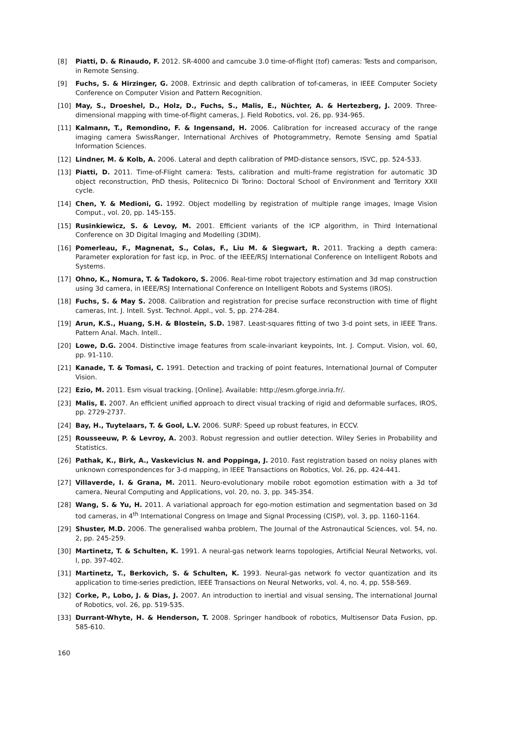[8] Piatti, D. & Rinaudo, F. 2012. SR-4000 and camcube 3.0 time-of-flight (tof) cameras: Tests and comparison, in Remote Sensing.
[9] Fuchs, S. & Hirzinger, G. 2008. Extrinsic and depth calibration of tof-cameras, in IEEE Computer Society Conference on Computer Vision and Pattern Recognition.
[10] May, S., Droeshel, D., Holz, D., Fuchs, S., Malis, E., Nüchter, A. & Hertezberg, J. 2009. Three-dimensional mapping with time-of-flight cameras, J. Field Robotics, vol. 26, pp. 934-965.
[11] Kalmann, T., Remondino, F. & Ingensand, H. 2006. Calibration for increased accuracy of the range imaging camera SwissRanger, International Archives of Photogrammetry, Remote Sensing amd Spatial Information Sciences.
[12] Lindner, M. & Kolb, A. 2006. Lateral and depth calibration of PMD-distance sensors, ISVC, pp. 524-533.
[13] Piatti, D. 2011. Time-of-Flight camera: Tests, calibration and multi-frame registration for automatic 3D object reconstruction, PhD thesis, Politecnico Di Torino: Doctoral School of Environment and Territory XXII cycle.
[14] Chen, Y. & Medioni, G. 1992. Object modelling by registration of multiple range images, Image Vision Comput., vol. 20, pp. 145-155.
[15] Rusinkiewicz, S. & Levoy, M. 2001. Efficient variants of the ICP algorithm, in Third International Conference on 3D Digital Imaging and Modelling (3DIM).
[16] Pomerleau, F., Magnenat, S., Colas, F., Liu M. & Siegwart, R. 2011. Tracking a depth camera: Parameter exploration for fast icp, in Proc. of the IEEE/RSJ International Conference on Intelligent Robots and Systems.
[17] Ohno, K., Nomura, T. & Tadokoro, S. 2006. Real-time robot trajectory estimation and 3d map construction using 3d camera, in IEEE/RSJ International Conference on Intelligent Robots and Systems (IROS).
[18] Fuchs, S. & May S. 2008. Calibration and registration for precise surface reconstruction with time of flight cameras, Int. J. Intell. Syst. Technol. Appl., vol. 5, pp. 274-284.
[19] Arun, K.S., Huang, S.H. & Blostein, S.D. 1987. Least-squares fitting of two 3-d point sets, in IEEE Trans. Pattern Anal. Mach. Intell..
[20] Lowe, D.G. 2004. Distinctive image features from scale-invariant keypoints, Int. J. Comput. Vision, vol. 60, pp. 91-110.
[21] Kanade, T. & Tomasi, C. 1991. Detection and tracking of point features, International Journal of Computer Vision.
[22] Ezio, M. 2011. Esm visual tracking. [Online]. Available: http://esm.gforge.inria.fr/.
[23] Malis, E. 2007. An efficient unified approach to direct visual tracking of rigid and deformable surfaces, IROS, pp. 2729-2737.
[24] Bay, H., Tuytelaars, T. & Gool, L.V. 2006. SURF: Speed up robust features, in ECCV.
[25] Rousseeuw, P. & Levroy, A. 2003. Robust regression and outlier detection. Wiley Series in Probability and Statistics.
[26] Pathak, K., Birk, A., Vaskevicius N. and Poppinga, J. 2010. Fast registration based on noisy planes with unknown correspondences for 3-d mapping, in IEEE Transactions on Robotics, Vol. 26, pp. 424-441.
[27] Villaverde, I. & Grana, M. 2011. Neuro-evolutionary mobile robot egomotion estimation with a 3d tof camera, Neural Computing and Applications, vol. 20, no. 3, pp. 345-354.
[28] Wang, S. & Yu, H. 2011. A variational approach for ego-motion estimation and segmentation based on 3d tod cameras, in 4<sup>th</sup> International Congress on Image and Signal Processing (CISP), vol. 3, pp. 1160-1164.
[29] Shuster, M.D. 2006. The generalised wahba problem, The Journal of the Astronautical Sciences, vol. 54, no. 2, pp. 245-259.
[30] Martinetz, T. & Schulten, K. 1991. A neural-gas network learns topologies, Artificial Neural Networks, vol. I, pp. 397-402.
[31] Martinetz, T., Berkovich, S. & Schulten, K. 1993. Neural-gas network fo vector quantization and its application to time-series prediction, IEEE Transactions on Neural Networks, vol. 4, no. 4, pp. 558-569.
[32] Corke, P., Lobo, J. & Dias, J. 2007. An introduction to inertial and visual sensing, The international Journal of Robotics, vol. 26, pp. 519-535.
[33] Durrant-Whyte, H. & Henderson, T. 2008. Springer handbook of robotics, Multisensor Data Fusion, pp. 585-610.
160